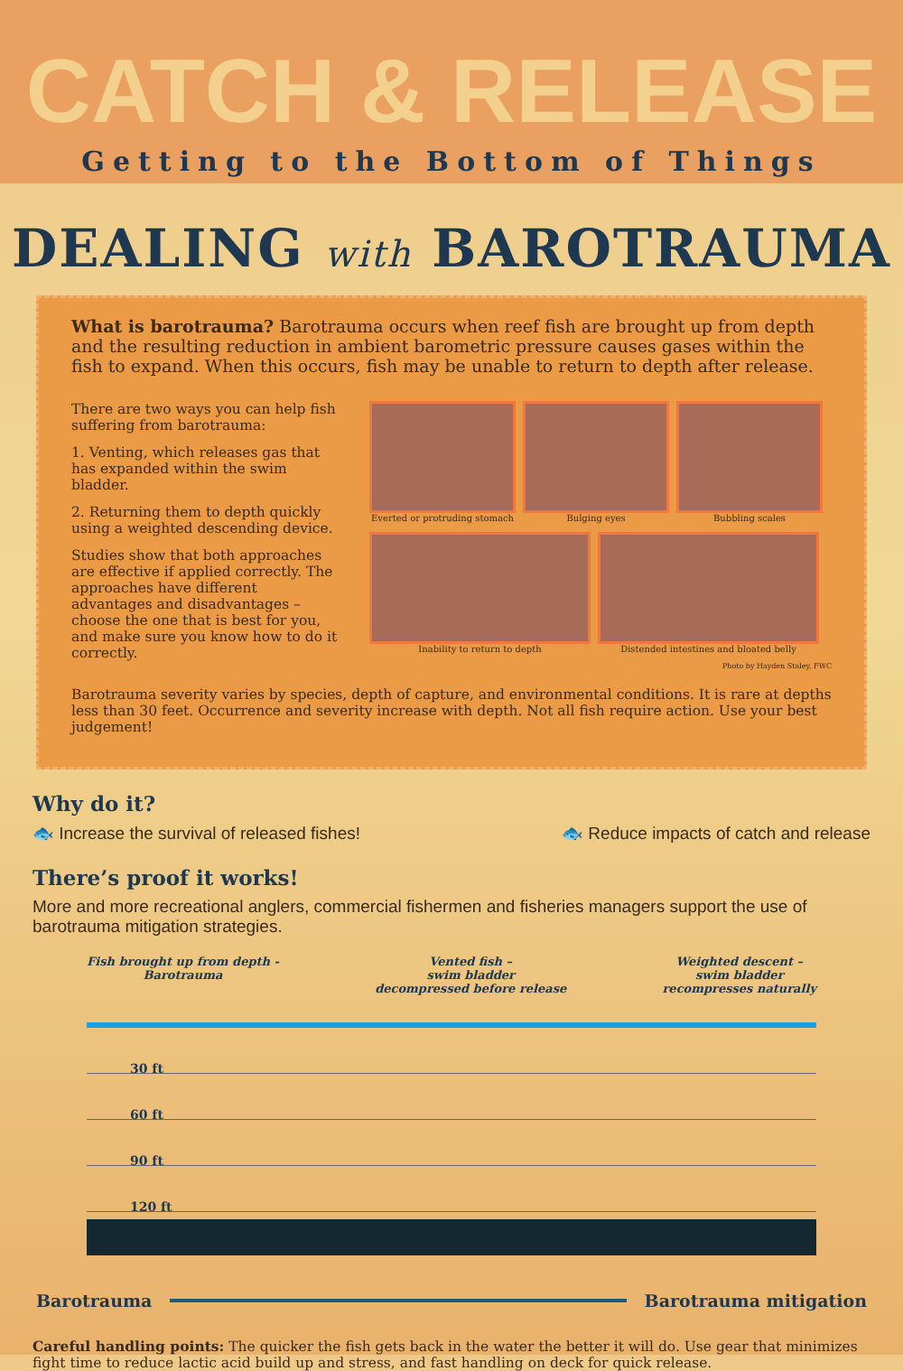CATCH & RELEASE
Getting to the Bottom of Things
DEALING with BAROTRAUMA
What is barotrauma? Barotrauma occurs when reef fish are brought up from depth and the resulting reduction in ambient barometric pressure causes gases within the fish to expand. When this occurs, fish may be unable to return to depth after release.
There are two ways you can help fish suffering from barotrauma:
1. Venting, which releases gas that has expanded within the swim bladder.
2. Returning them to depth quickly using a weighted descending device.
Studies show that both approaches are effective if applied correctly. The approaches have different advantages and disadvantages – choose the one that is best for you, and make sure you know how to do it correctly.
Everted or protruding stomach
Bulging eyes
Bubbling scales
Inability to return to depth
Distended intestines and bloated belly
Photo by Hayden Staley, FWC
Barotrauma severity varies by species, depth of capture, and environmental conditions. It is rare at depths less than 30 feet. Occurrence and severity increase with depth. Not all fish require action. Use your best judgement!
Why do it?
🐟 Increase the survival of released fishes! 🐟 Reduce impacts of catch and release
There’s proof it works!
More and more recreational anglers, commercial fishermen and fisheries managers support the use of barotrauma mitigation strategies.
Fish brought up from depth -
Barotrauma Vented fish –
swim bladder
decompressed before release Weighted descent –
swim bladder
recompresses naturally
30 ft
60 ft
90 ft
120 ft
Barotrauma Barotrauma mitigation
Careful handling points: The quicker the fish gets back in the water the better it will do. Use gear that minimizes fight time to reduce lactic acid build up and stress, and fast handling on deck for quick release.